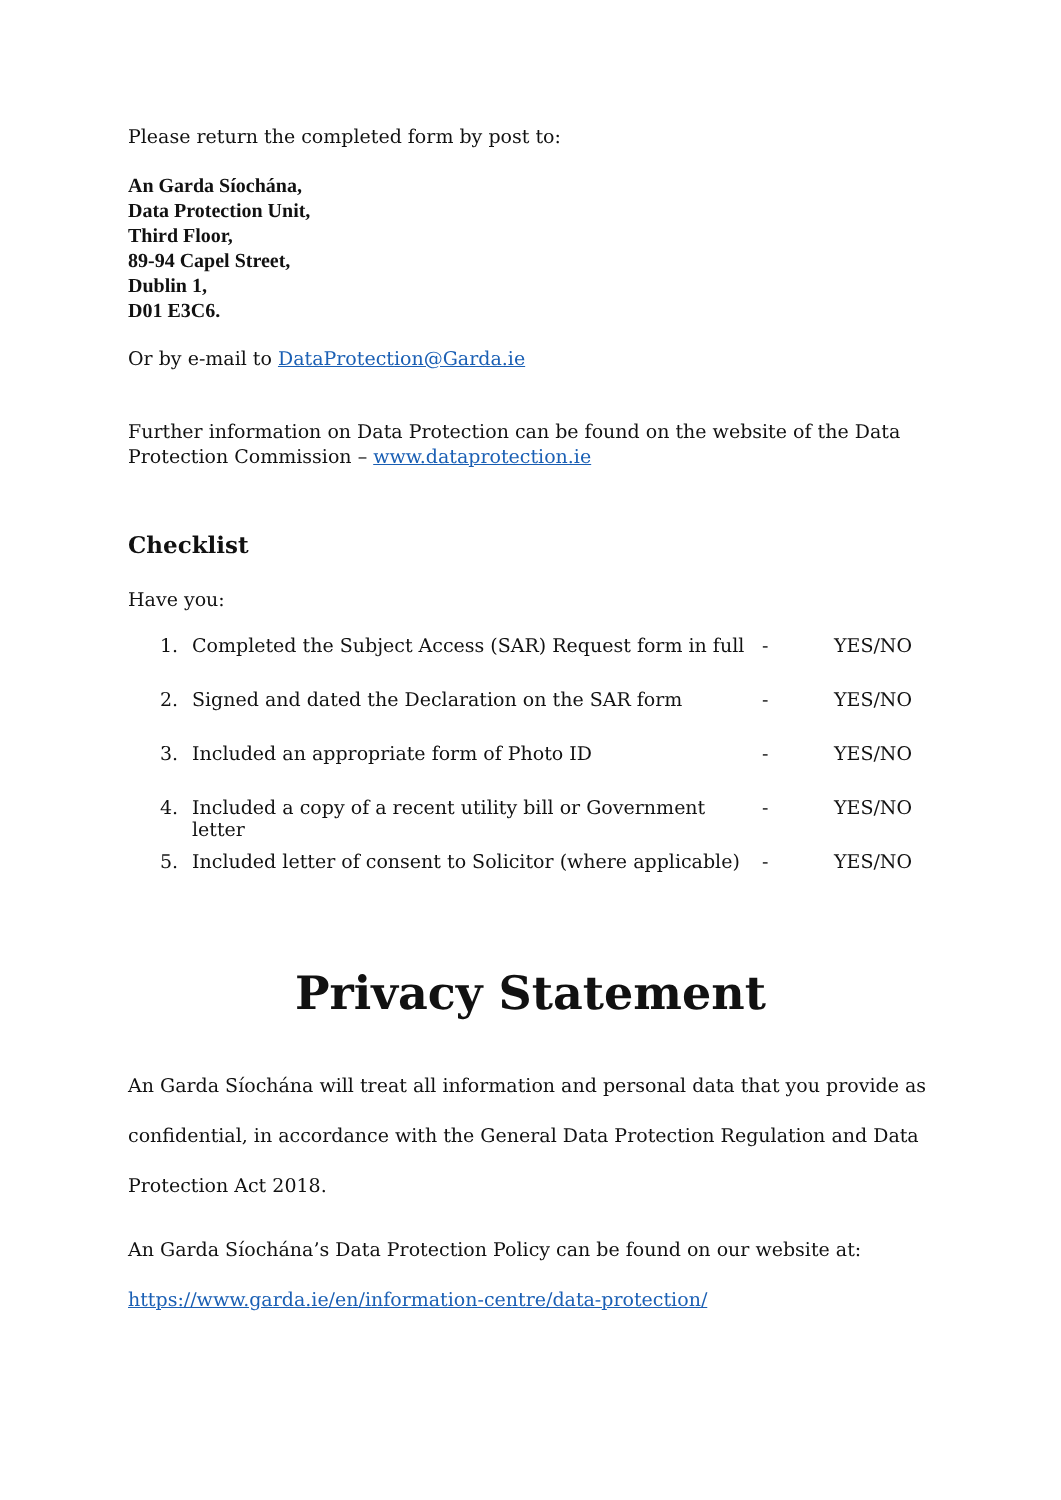Please return the completed form by post to:
An Garda Síochána,
Data Protection Unit,
Third Floor,
89-94 Capel Street,
Dublin 1,
D01 E3C6.
Or by e-mail to DataProtection@Garda.ie
Further information on Data Protection can be found on the website of the Data Protection Commission – www.dataprotection.ie
Checklist
Have you:
1. Completed the Subject Access (SAR) Request form in full - YES/NO
2. Signed and dated the Declaration on the SAR form - YES/NO
3. Included an appropriate form of Photo ID - YES/NO
4. Included a copy of a recent utility bill or Government letter - YES/NO
5. Included letter of consent to Solicitor (where applicable) - YES/NO
Privacy Statement
An Garda Síochána will treat all information and personal data that you provide as confidential, in accordance with the General Data Protection Regulation and Data Protection Act 2018.
An Garda Síochána’s Data Protection Policy can be found on our website at:
https://www.garda.ie/en/information-centre/data-protection/